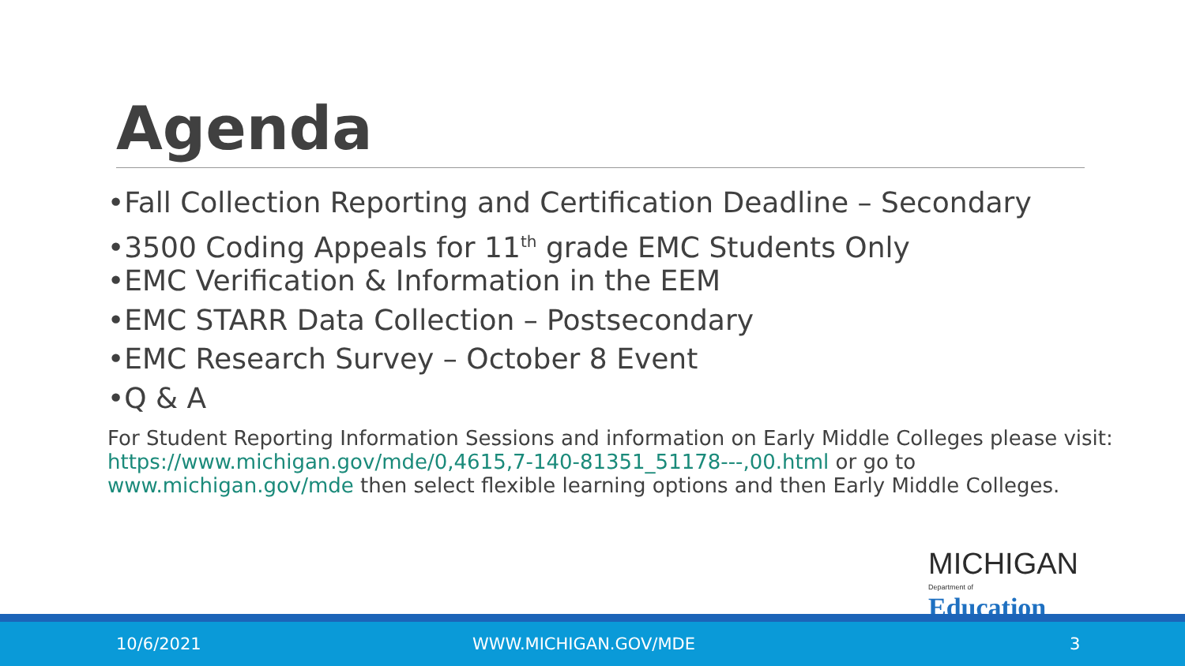Agenda
•Fall Collection Reporting and Certification Deadline – Secondary
•3500 Coding Appeals for 11<sup>th</sup> grade EMC Students Only
•EMC Verification & Information in the EEM
•EMC STARR Data Collection – Postsecondary
•EMC Research Survey – October 8 Event
•Q & A
For Student Reporting Information Sessions and information on Early Middle Colleges please visit: https://www.michigan.gov/mde/0,4615,7-140-81351_51178---,00.html or go to www.michigan.gov/mde then select flexible learning options and then Early Middle Colleges.
MICHIGAN
Department of Education
10/6/2021 WWW.MICHIGAN.GOV/MDE 3